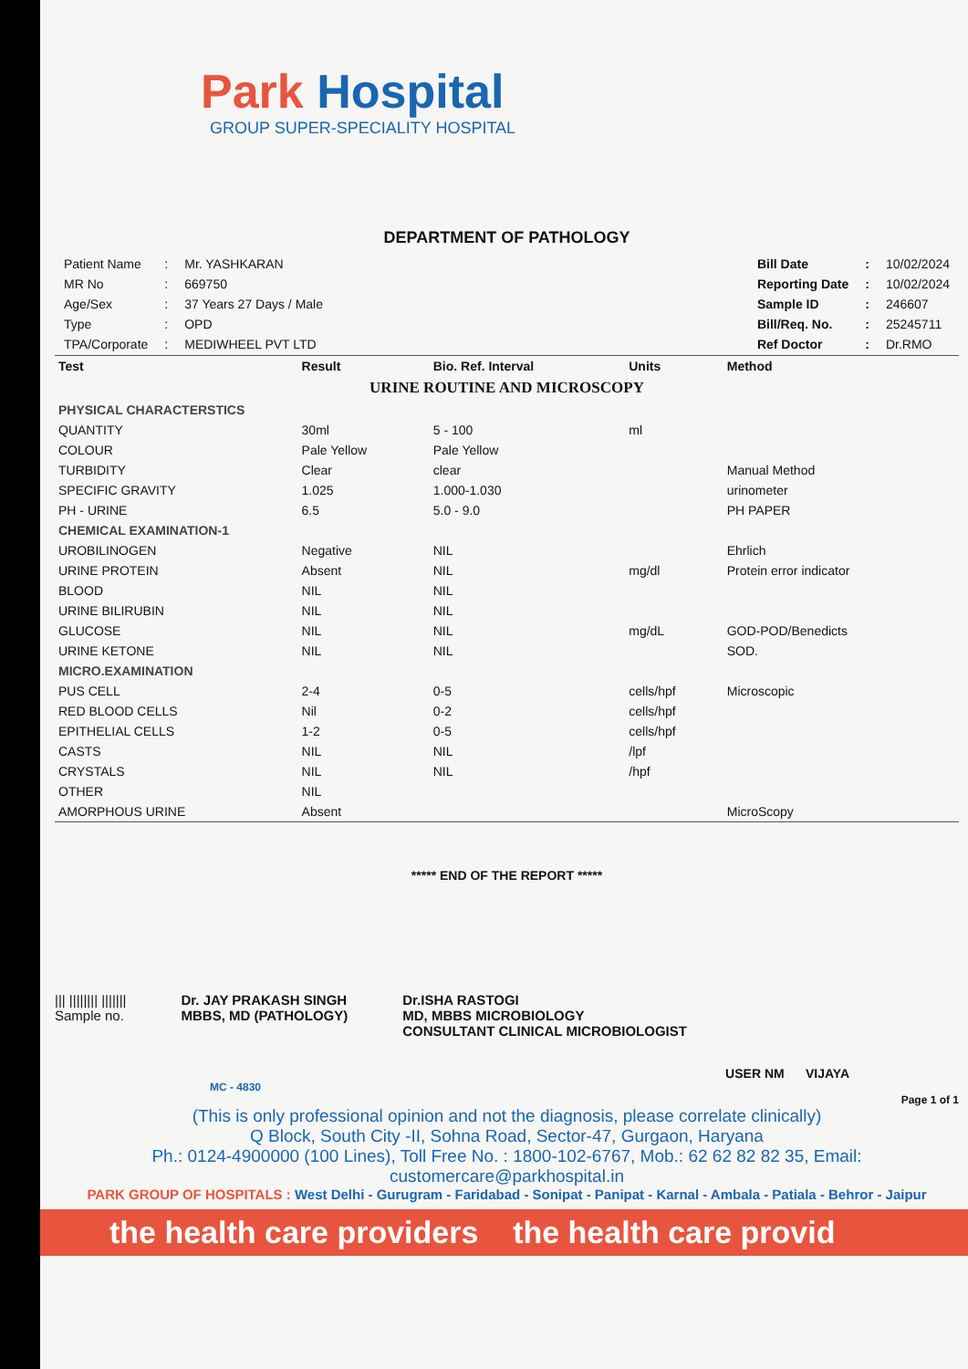Park Hospital
GROUP SUPER-SPECIALITY HOSPITAL
DEPARTMENT OF PATHOLOGY
| Patient Name | : | Mr. YASHKARAN |
| MR No | : | 669750 |
| Age/Sex | : | 37 Years 27 Days / Male |
| Type | : | OPD |
| TPA/Corporate | : | MEDIWHEEL PVT LTD |
| Bill Date | : | 10/02/2024 |
| Reporting Date | : | 10/02/2024 |
| Sample ID | : | 246607 |
| Bill/Req. No. | : | 25245711 |
| Ref Doctor | : | Dr.RMO |
| Test | Result | Bio. Ref. Interval | Units | Method |
| --- | --- | --- | --- | --- |
| URINE ROUTINE AND MICROSCOPY | | | | |
| PHYSICAL CHARACTERSTICS | | | | |
| QUANTITY | 30ml | 5 - 100 | ml | |
| COLOUR | Pale Yellow | Pale Yellow | | |
| TURBIDITY | Clear | clear | | Manual Method |
| SPECIFIC GRAVITY | 1.025 | 1.000-1.030 | | urinometer |
| PH - URINE | 6.5 | 5.0 - 9.0 | | PH PAPER |
| CHEMICAL EXAMINATION-1 | | | | |
| UROBILINOGEN | Negative | NIL | | Ehrlich |
| URINE PROTEIN | Absent | NIL | mg/dl | Protein error indicator |
| BLOOD | NIL | NIL | | |
| URINE BILIRUBIN | NIL | NIL | | |
| GLUCOSE | NIL | NIL | mg/dL | GOD-POD/Benedicts |
| URINE KETONE | NIL | NIL | | SOD. |
| MICRO.EXAMINATION | | | | |
| PUS CELL | 2-4 | 0-5 | cells/hpf | Microscopic |
| RED BLOOD CELLS | Nil | 0-2 | cells/hpf | |
| EPITHELIAL CELLS | 1-2 | 0-5 | cells/hpf | |
| CASTS | NIL | NIL | /lpf | |
| CRYSTALS | NIL | NIL | /hpf | |
| OTHER | NIL | | | |
| AMORPHOUS URINE | Absent | | | MicroScopy |
***** END OF THE REPORT *****
||| |||||||| |||||||
Sample no.
Dr. JAY PRAKASH SINGH
MBBS, MD (PATHOLOGY)
Dr.ISHA RASTOGI
MD, MBBS MICROBIOLOGY
CONSULTANT CLINICAL MICROBIOLOGIST
USER NM VIJAYA
MC - 4830
Page 1 of 1
(This is only professional opinion and not the diagnosis, please correlate clinically)
Q Block, South City -II, Sohna Road, Sector-47, Gurgaon, Haryana
Ph.: 0124-4900000 (100 Lines), Toll Free No. : 1800-102-6767, Mob.: 62 62 82 82 35, Email: customercare@parkhospital.in
PARK GROUP OF HOSPITALS : West Delhi - Gurugram - Faridabad - Sonipat - Panipat - Karnal - Ambala - Patiala - Behror - Jaipur
the health care providers the health care provid